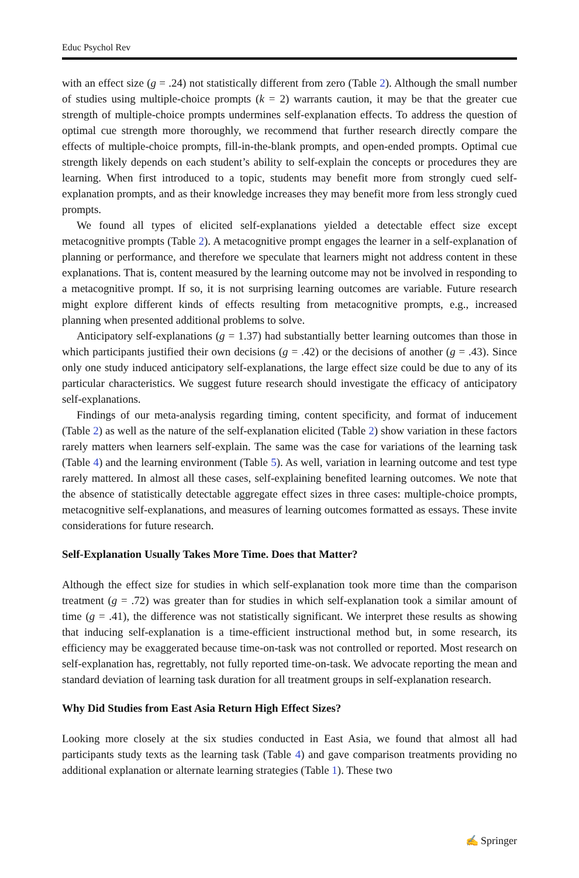Educ Psychol Rev
with an effect size (g = .24) not statistically different from zero (Table 2). Although the small number of studies using multiple-choice prompts (k = 2) warrants caution, it may be that the greater cue strength of multiple-choice prompts undermines self-explanation effects. To address the question of optimal cue strength more thoroughly, we recommend that further research directly compare the effects of multiple-choice prompts, fill-in-the-blank prompts, and open-ended prompts. Optimal cue strength likely depends on each student’s ability to self-explain the concepts or procedures they are learning. When first introduced to a topic, students may benefit more from strongly cued self-explanation prompts, and as their knowledge increases they may benefit more from less strongly cued prompts.
We found all types of elicited self-explanations yielded a detectable effect size except metacognitive prompts (Table 2). A metacognitive prompt engages the learner in a self-explanation of planning or performance, and therefore we speculate that learners might not address content in these explanations. That is, content measured by the learning outcome may not be involved in responding to a metacognitive prompt. If so, it is not surprising learning outcomes are variable. Future research might explore different kinds of effects resulting from metacognitive prompts, e.g., increased planning when presented additional problems to solve.
Anticipatory self-explanations (g = 1.37) had substantially better learning outcomes than those in which participants justified their own decisions (g = .42) or the decisions of another (g = .43). Since only one study induced anticipatory self-explanations, the large effect size could be due to any of its particular characteristics. We suggest future research should investigate the efficacy of anticipatory self-explanations.
Findings of our meta-analysis regarding timing, content specificity, and format of inducement (Table 2) as well as the nature of the self-explanation elicited (Table 2) show variation in these factors rarely matters when learners self-explain. The same was the case for variations of the learning task (Table 4) and the learning environment (Table 5). As well, variation in learning outcome and test type rarely mattered. In almost all these cases, self-explaining benefited learning outcomes. We note that the absence of statistically detectable aggregate effect sizes in three cases: multiple-choice prompts, metacognitive self-explanations, and measures of learning outcomes formatted as essays. These invite considerations for future research.
Self-Explanation Usually Takes More Time. Does that Matter?
Although the effect size for studies in which self-explanation took more time than the comparison treatment (g = .72) was greater than for studies in which self-explanation took a similar amount of time (g = .41), the difference was not statistically significant. We interpret these results as showing that inducing self-explanation is a time-efficient instructional method but, in some research, its efficiency may be exaggerated because time-on-task was not controlled or reported. Most research on self-explanation has, regrettably, not fully reported time-on-task. We advocate reporting the mean and standard deviation of learning task duration for all treatment groups in self-explanation research.
Why Did Studies from East Asia Return High Effect Sizes?
Looking more closely at the six studies conducted in East Asia, we found that almost all had participants study texts as the learning task (Table 4) and gave comparison treatments providing no additional explanation or alternate learning strategies (Table 1). These two
✍ Springer